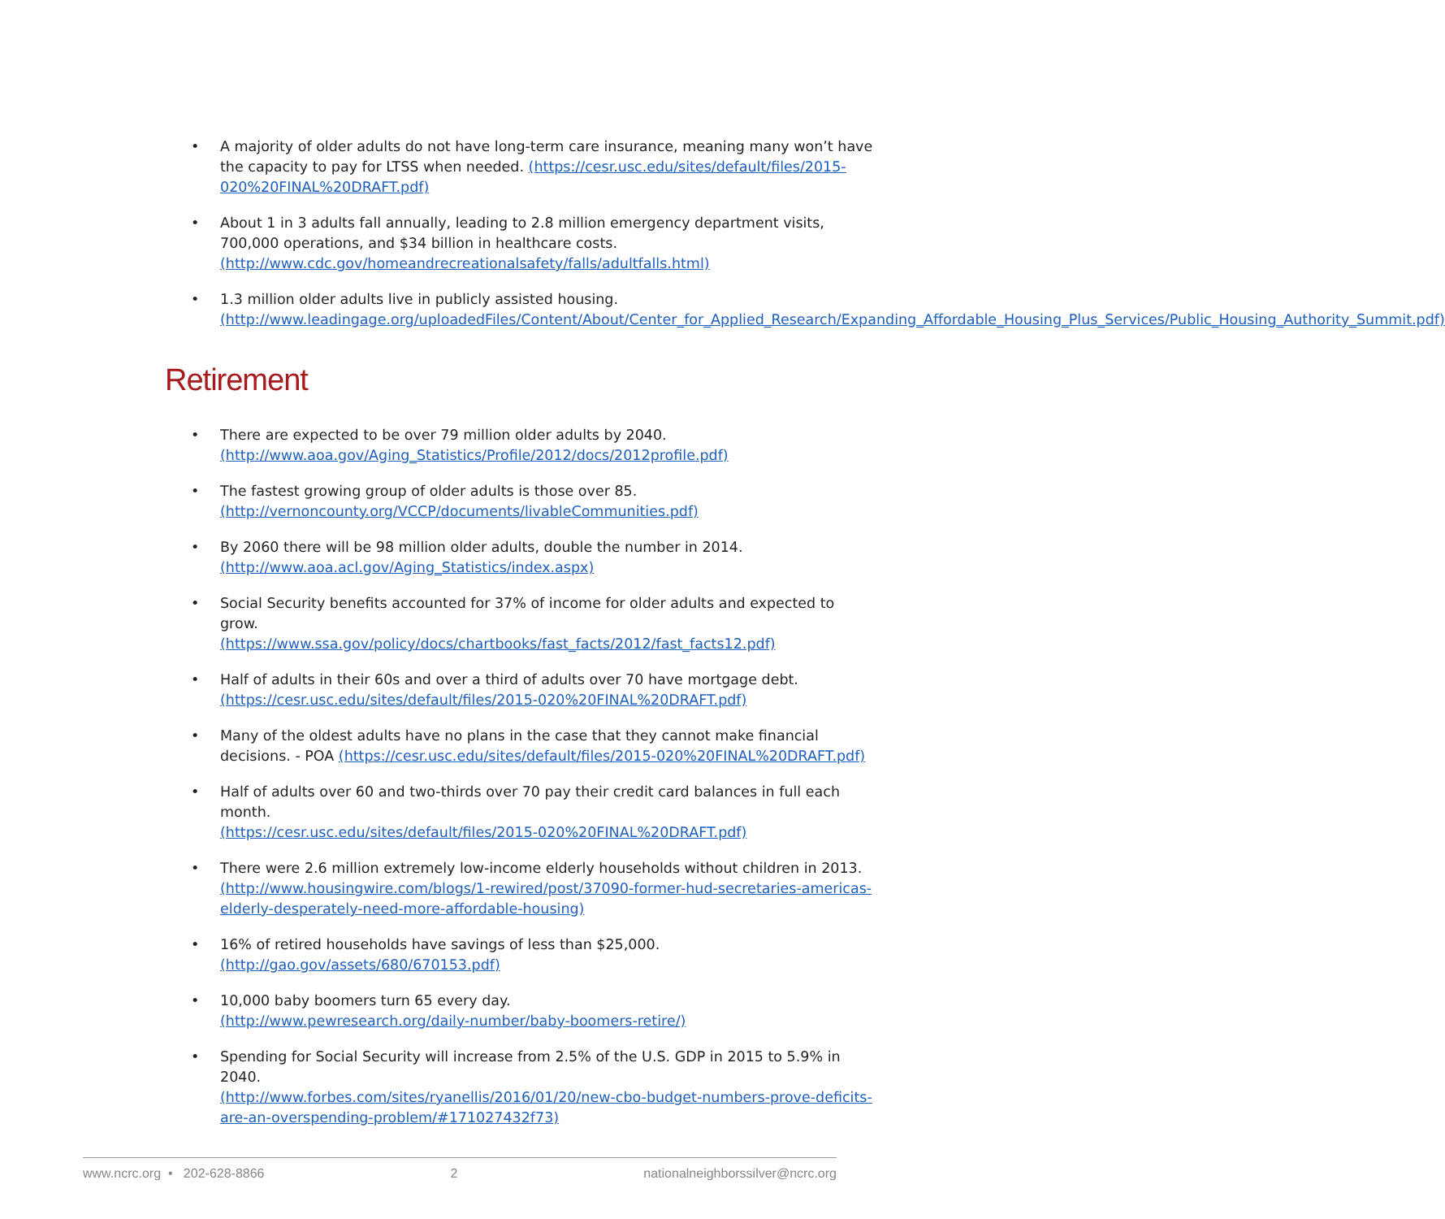• A majority of older adults do not have long-term care insurance, meaning many won’t have the capacity to pay for LTSS when needed. (https://cesr.usc.edu/sites/default/files/2015-020%20FINAL%20DRAFT.pdf)
• About 1 in 3 adults fall annually, leading to 2.8 million emergency department visits, 700,000 operations, and $34 billion in healthcare costs. (http://www.cdc.gov/homeandrecreationalsafety/falls/adultfalls.html)
• 1.3 million older adults live in publicly assisted housing. (http://www.leadingage.org/uploadedFiles/Content/About/Center_for_Applied_Research/Expanding_Affordable_Housing_Plus_Services/Public_Housing_Authority_Summit.pdf)
Retirement
• There are expected to be over 79 million older adults by 2040.
(http://www.aoa.gov/Aging_Statistics/Profile/2012/docs/2012profile.pdf)
• The fastest growing group of older adults is those over 85.
(http://vernoncounty.org/VCCP/documents/livableCommunities.pdf)
• By 2060 there will be 98 million older adults, double the number in 2014.
(http://www.aoa.acl.gov/Aging_Statistics/index.aspx)
• Social Security benefits accounted for 37% of income for older adults and expected to grow.
(https://www.ssa.gov/policy/docs/chartbooks/fast_facts/2012/fast_facts12.pdf)
• Half of adults in their 60s and over a third of adults over 70 have mortgage debt.
(https://cesr.usc.edu/sites/default/files/2015-020%20FINAL%20DRAFT.pdf)
• Many of the oldest adults have no plans in the case that they cannot make financial decisions. - POA (https://cesr.usc.edu/sites/default/files/2015-020%20FINAL%20DRAFT.pdf)
• Half of adults over 60 and two-thirds over 70 pay their credit card balances in full each month.
(https://cesr.usc.edu/sites/default/files/2015-020%20FINAL%20DRAFT.pdf)
• There were 2.6 million extremely low-income elderly households without children in 2013.
(http://www.housingwire.com/blogs/1-rewired/post/37090-former-hud-secretaries-americas-elderly-desperately-need-more-affordable-housing)
• 16% of retired households have savings of less than $25,000.
(http://gao.gov/assets/680/670153.pdf)
• 10,000 baby boomers turn 65 every day.
(http://www.pewresearch.org/daily-number/baby-boomers-retire/)
• Spending for Social Security will increase from 2.5% of the U.S. GDP in 2015 to 5.9% in 2040.
(http://www.forbes.com/sites/ryanellis/2016/01/20/new-cbo-budget-numbers-prove-deficits-are-an-overspending-problem/#171027432f73)
www.ncrc.org • 202-628-8866 2 nationalneighborssilver@ncrc.org